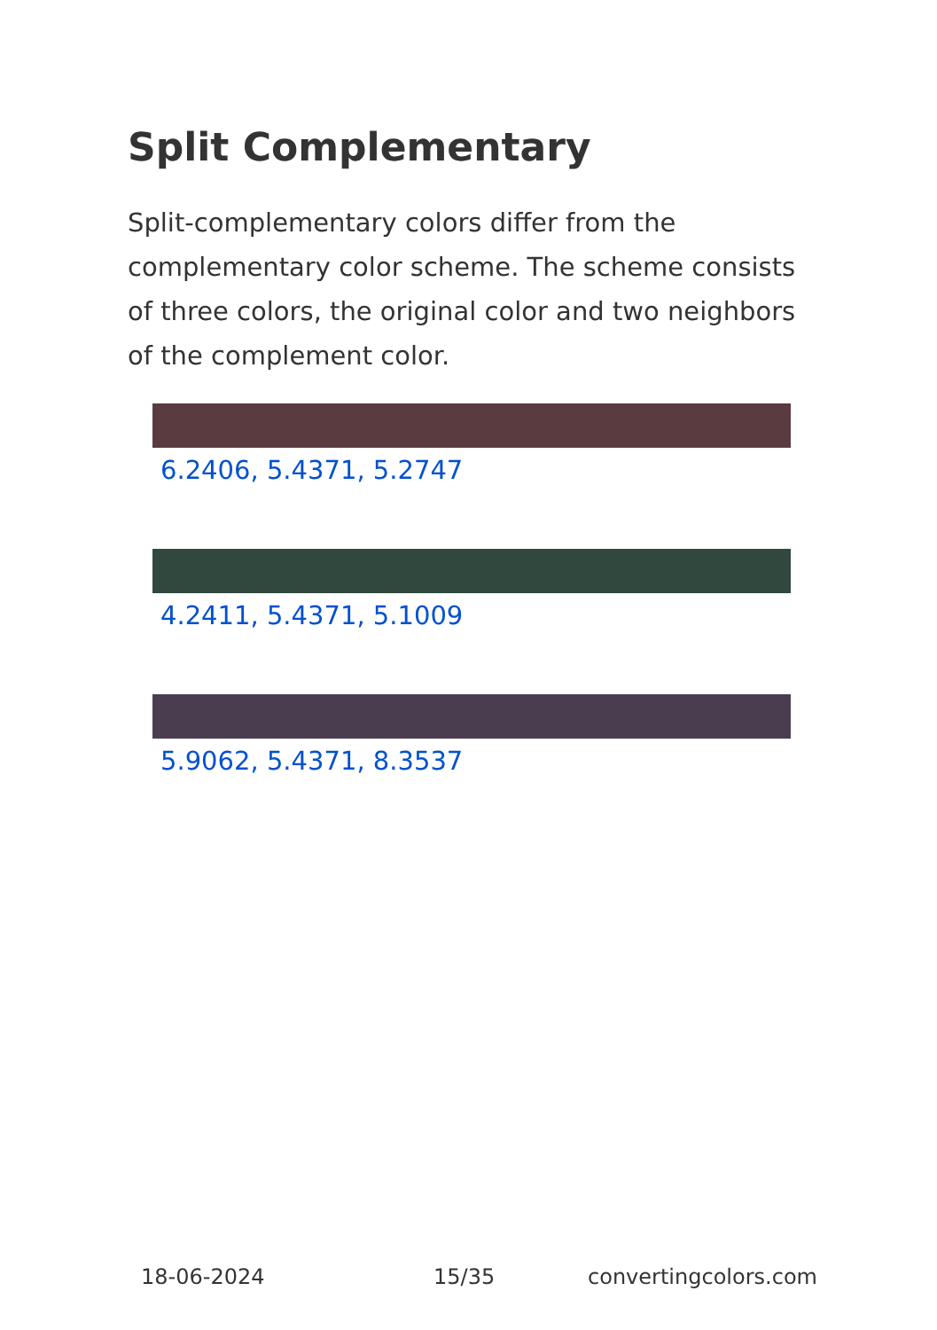Split Complementary
Split-complementary colors differ from the complementary color scheme. The scheme consists of three colors, the original color and two neighbors of the complement color.
6.2406, 5.4371, 5.2747
4.2411, 5.4371, 5.1009
5.9062, 5.4371, 8.3537
18-06-2024 15/35 convertingcolors.com